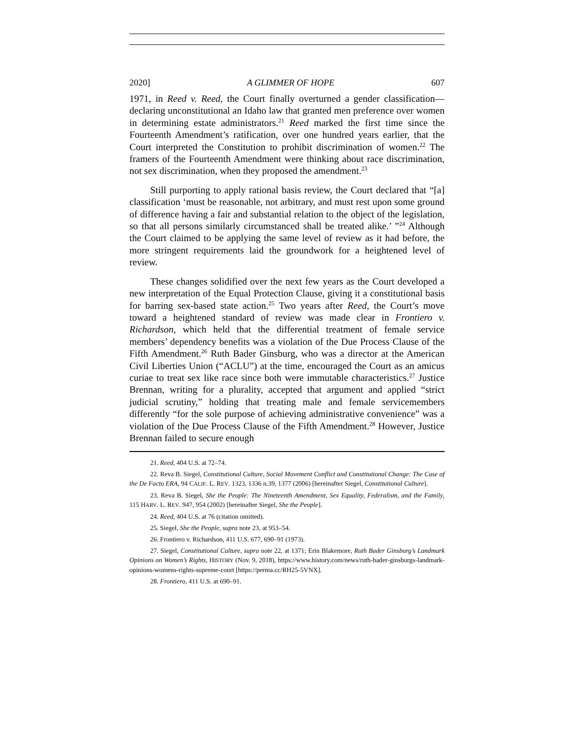2020] A GLIMMER OF HOPE 607
1971, in Reed v. Reed, the Court finally overturned a gender classification—declaring unconstitutional an Idaho law that granted men preference over women in determining estate administrators.<sup>21</sup> Reed marked the first time since the Fourteenth Amendment’s ratification, over one hundred years earlier, that the Court interpreted the Constitution to prohibit discrimination of women.<sup>22</sup> The framers of the Fourteenth Amendment were thinking about race discrimination, not sex discrimination, when they proposed the amendment.<sup>23</sup>
Still purporting to apply rational basis review, the Court declared that “[a] classification ‘must be reasonable, not arbitrary, and must rest upon some ground of difference having a fair and substantial relation to the object of the legislation, so that all persons similarly circumstanced shall be treated alike.’ ”<sup>24</sup> Although the Court claimed to be applying the same level of review as it had before, the more stringent requirements laid the groundwork for a heightened level of review.
These changes solidified over the next few years as the Court developed a new interpretation of the Equal Protection Clause, giving it a constitutional basis for barring sex-based state action.<sup>25</sup> Two years after Reed, the Court’s move toward a heightened standard of review was made clear in Frontiero v. Richardson, which held that the differential treatment of female service members’ dependency benefits was a violation of the Due Process Clause of the Fifth Amendment.<sup>26</sup> Ruth Bader Ginsburg, who was a director at the American Civil Liberties Union (“ACLU”) at the time, encouraged the Court as an amicus curiae to treat sex like race since both were immutable characteristics.<sup>27</sup> Justice Brennan, writing for a plurality, accepted that argument and applied “strict judicial scrutiny,” holding that treating male and female servicemembers differently “for the sole purpose of achieving administrative convenience” was a violation of the Due Process Clause of the Fifth Amendment.<sup>28</sup> However, Justice Brennan failed to secure enough
21. Reed, 404 U.S. at 72–74.
22. Reva B. Siegel, Constitutional Culture, Social Movement Conflict and Constitutional Change: The Case of the De Facto ERA, 94 CALIF. L. REV. 1323, 1336 n.39, 1377 (2006) [hereinafter Siegel, Constitutional Culture].
23. Reva B. Siegel, She the People: The Nineteenth Amendment, Sex Equality, Federalism, and the Family, 115 HARV. L. REV. 947, 954 (2002) [hereinafter Siegel, She the People].
24. Reed, 404 U.S. at 76 (citation omitted).
25. Siegel, She the People, supra note 23, at 953–54.
26. Frontiero v. Richardson, 411 U.S. 677, 690–91 (1973).
27. Siegel, Constitutional Culture, supra note 22, at 1371; Erin Blakemore, Ruth Bader Ginsburg’s Landmark Opinions on Women’s Rights, HISTORY (Nov. 9, 2018), https://www.history.com/news/ruth-bader-ginsburgs-landmark-opinions-womens-rights-supreme-court [https://perma.cc/RH25-5VNX].
28. Frontiero, 411 U.S. at 690–91.